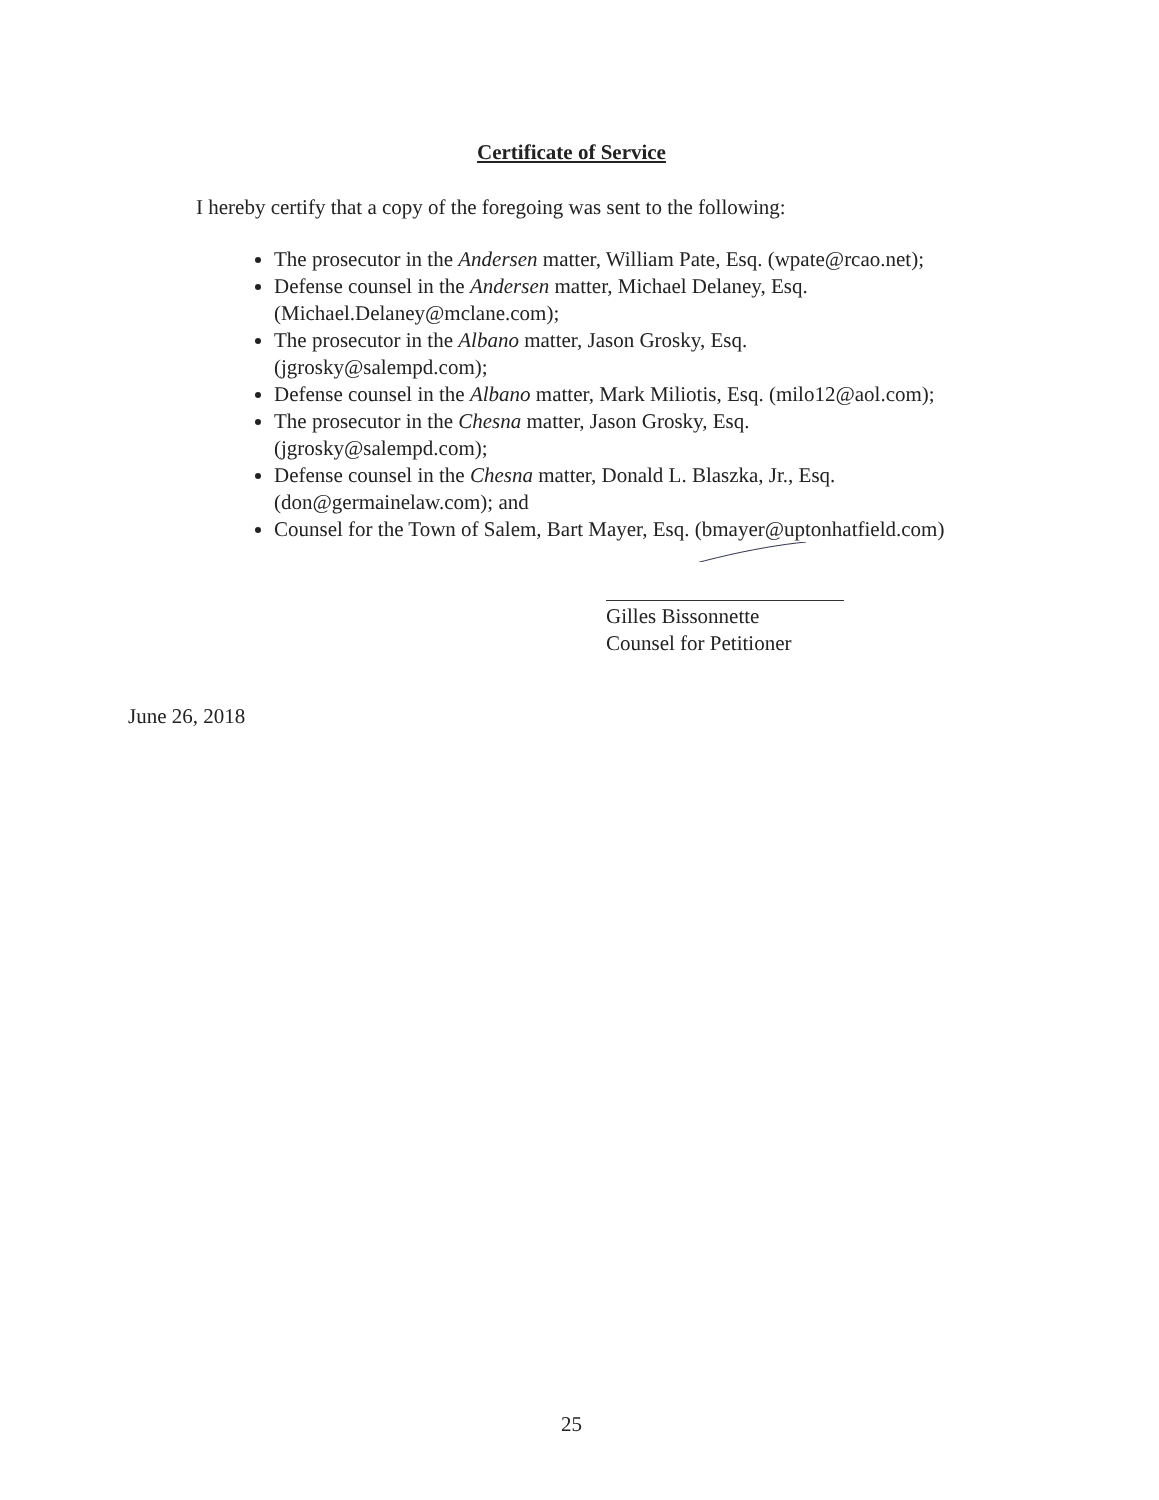Certificate of Service
I hereby certify that a copy of the foregoing was sent to the following:
The prosecutor in the Andersen matter, William Pate, Esq. (wpate@rcao.net);
Defense counsel in the Andersen matter, Michael Delaney, Esq. (Michael.Delaney@mclane.com);
The prosecutor in the Albano matter, Jason Grosky, Esq.
(jgrosky@salempd.com);
Defense counsel in the Albano matter, Mark Miliotis, Esq. (milo12@aol.com);
The prosecutor in the Chesna matter, Jason Grosky, Esq.
(jgrosky@salempd.com);
Defense counsel in the Chesna matter, Donald L. Blaszka, Jr., Esq.
(don@germainelaw.com); and
Counsel for the Town of Salem, Bart Mayer, Esq. (bmayer@uptonhatfield.com)
Gilles Bissonnette
Counsel for Petitioner
June 26, 2018
25